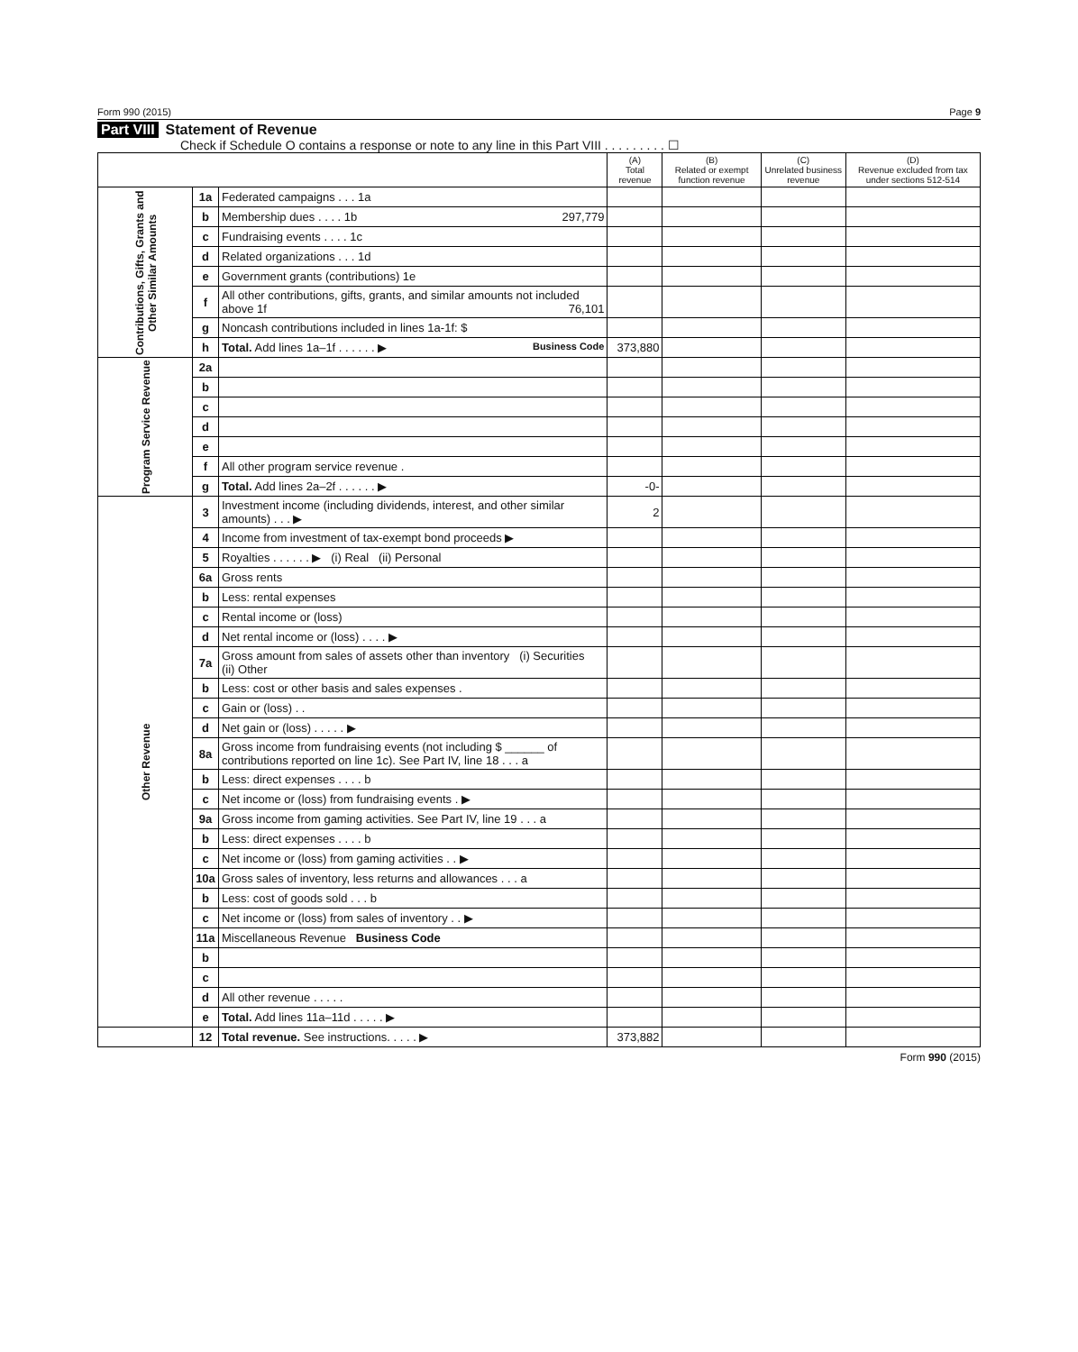Form 990 (2015) Page 9
Part VIII Statement of Revenue
Check if Schedule O contains a response or note to any line in this Part VIII . . . . . . . . . ☐
| | | | (A) Total revenue | (B) Related or exempt function revenue | (C) Unrelated business revenue | (D) Revenue excluded from tax under sections 512-514 |
| --- | --- | --- | --- | --- | --- | --- |
| Contributions, Gifts, Grants and Other Similar Amounts | 1a | Federated campaigns . . . 1a | | | | |
| | b | Membership dues . . . . 1b 297,779 | | | | |
| | c | Fundraising events . . . . 1c | | | | |
| | d | Related organizations . . . 1d | | | | |
| | e | Government grants (contributions) 1e | | | | |
| | f | All other contributions, gifts, grants, and similar amounts not included above 1f 76,101 | | | | |
| | g | Noncash contributions included in lines 1a-1f: $ | | | | |
| | h | Total. Add lines 1a–1f . . . . . . ▶ Business Code | 373,880 | | | |
| Program Service Revenue | 2a | | | | | |
| | b | | | | | |
| | c | | | | | |
| | d | | | | | |
| | e | | | | | |
| | f | All other program service revenue . | | | | |
| | g | Total. Add lines 2a–2f . . . . . . ▶ | -0- | | | |
| Other Revenue | 3 | Investment income (including dividends, interest, and other similar amounts) . . . ▶ | 2 | | | |
| | 4 | Income from investment of tax-exempt bond proceeds ▶ | | | | |
| | 5 | Royalties . . . . . . ▶ (i) Real (ii) Personal | | | | |
| | 6a | Gross rents | | | | |
| | b | Less: rental expenses | | | | |
| | c | Rental income or (loss) | | | | |
| | d | Net rental income or (loss) . . . . ▶ | | | | |
| | 7a | Gross amount from sales of assets other than inventory (i) Securities (ii) Other | | | | |
| | b | Less: cost or other basis and sales expenses . | | | | |
| | c | Gain or (loss) . . | | | | |
| | d | Net gain or (loss) . . . . . ▶ | | | | |
| | 8a | Gross income from fundraising events (not including $ ______ of contributions reported on line 1c). See Part IV, line 18 . . . a | | | | |
| | b | Less: direct expenses . . . . b | | | | |
| | c | Net income or (loss) from fundraising events . ▶ | | | | |
| | 9a | Gross income from gaming activities. See Part IV, line 19 . . . a | | | | |
| | b | Less: direct expenses . . . . b | | | | |
| | c | Net income or (loss) from gaming activities . . ▶ | | | | |
| | 10a | Gross sales of inventory, less returns and allowances . . . a | | | | |
| | b | Less: cost of goods sold . . . b | | | | |
| | c | Net income or (loss) from sales of inventory . . ▶ | | | | |
| | 11a | Miscellaneous Revenue Business Code | | | | |
| | b | | | | | |
| | c | | | | | |
| | d | All other revenue . . . . . | | | | |
| | e | Total. Add lines 11a–11d . . . . . ▶ | | | | |
| | 12 | Total revenue. See instructions. . . . . ▶ | 373,882 | | | |
Form 990 (2015)